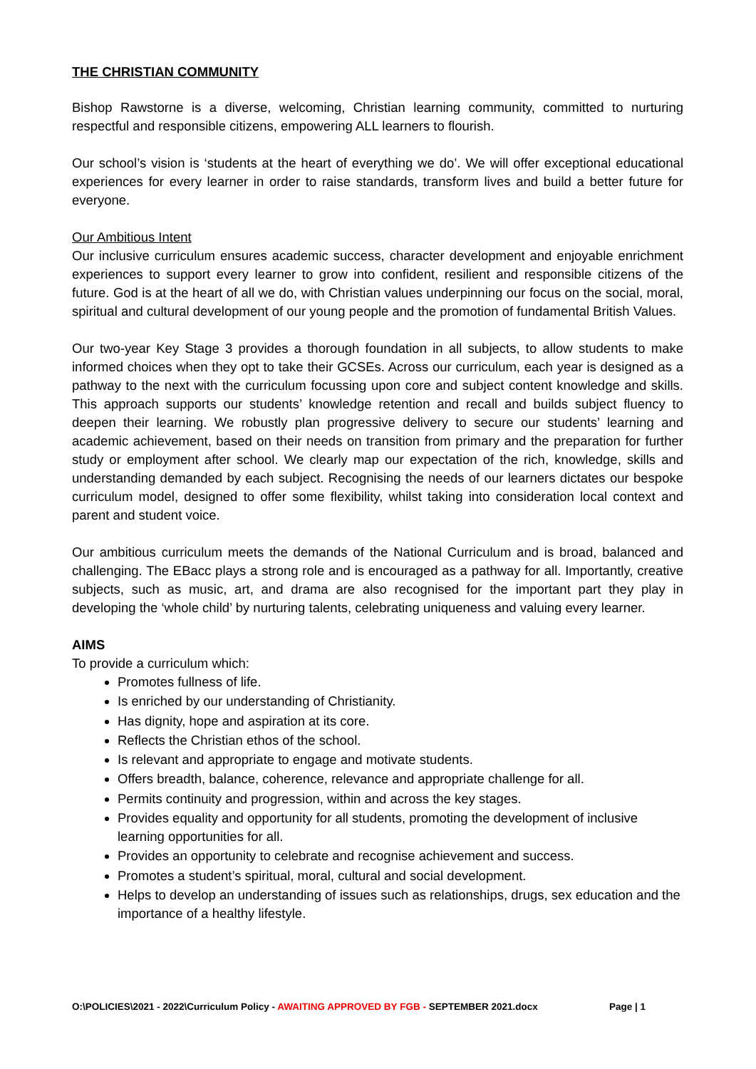THE CHRISTIAN COMMUNITY
Bishop Rawstorne is a diverse, welcoming, Christian learning community, committed to nurturing respectful and responsible citizens, empowering ALL learners to flourish.
Our school’s vision is ‘students at the heart of everything we do’. We will offer exceptional educational experiences for every learner in order to raise standards, transform lives and build a better future for everyone.
Our Ambitious Intent
Our inclusive curriculum ensures academic success, character development and enjoyable enrichment experiences to support every learner to grow into confident, resilient and responsible citizens of the future. God is at the heart of all we do, with Christian values underpinning our focus on the social, moral, spiritual and cultural development of our young people and the promotion of fundamental British Values.
Our two-year Key Stage 3 provides a thorough foundation in all subjects, to allow students to make informed choices when they opt to take their GCSEs. Across our curriculum, each year is designed as a pathway to the next with the curriculum focussing upon core and subject content knowledge and skills. This approach supports our students’ knowledge retention and recall and builds subject fluency to deepen their learning. We robustly plan progressive delivery to secure our students’ learning and academic achievement, based on their needs on transition from primary and the preparation for further study or employment after school. We clearly map our expectation of the rich, knowledge, skills and understanding demanded by each subject. Recognising the needs of our learners dictates our bespoke curriculum model, designed to offer some flexibility, whilst taking into consideration local context and parent and student voice.
Our ambitious curriculum meets the demands of the National Curriculum and is broad, balanced and challenging. The EBacc plays a strong role and is encouraged as a pathway for all. Importantly, creative subjects, such as music, art, and drama are also recognised for the important part they play in developing the ‘whole child’ by nurturing talents, celebrating uniqueness and valuing every learner.
AIMS
To provide a curriculum which:
Promotes fullness of life.
Is enriched by our understanding of Christianity.
Has dignity, hope and aspiration at its core.
Reflects the Christian ethos of the school.
Is relevant and appropriate to engage and motivate students.
Offers breadth, balance, coherence, relevance and appropriate challenge for all.
Permits continuity and progression, within and across the key stages.
Provides equality and opportunity for all students, promoting the development of inclusive learning opportunities for all.
Provides an opportunity to celebrate and recognise achievement and success.
Promotes a student’s spiritual, moral, cultural and social development.
Helps to develop an understanding of issues such as relationships, drugs, sex education and the importance of a healthy lifestyle.
O:\POLICIES\2021 - 2022\Curriculum Policy - AWAITING APPROVED BY FGB - SEPTEMBER 2021.docx Page | 1